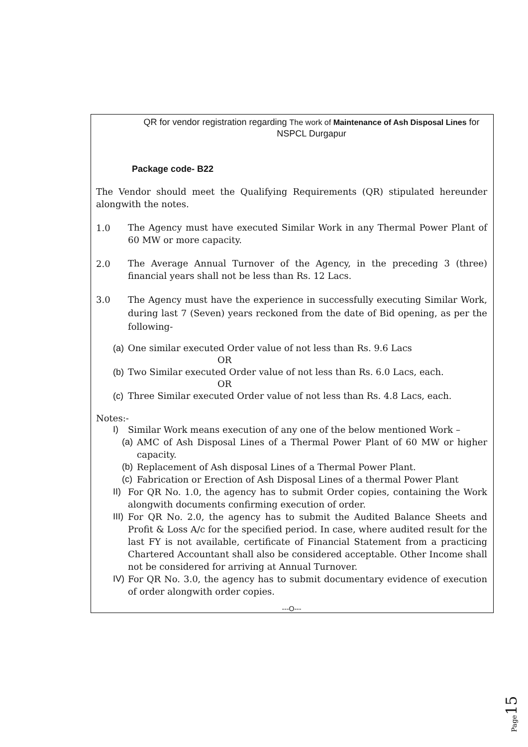QR for vendor registration regarding The work of Maintenance of Ash Disposal Lines for NSPCL Durgapur
Package code- B22
The Vendor should meet the Qualifying Requirements (QR) stipulated hereunder alongwith the notes.
1.0 The Agency must have executed Similar Work in any Thermal Power Plant of 60 MW or more capacity.
2.0 The Average Annual Turnover of the Agency, in the preceding 3 (three) financial years shall not be less than Rs. 12 Lacs.
3.0 The Agency must have the experience in successfully executing Similar Work, during last 7 (Seven) years reckoned from the date of Bid opening, as per the following-
(a) One similar executed Order value of not less than Rs. 9.6 Lacs
OR
(b) Two Similar executed Order value of not less than Rs. 6.0 Lacs, each.
OR
(c) Three Similar executed Order value of not less than Rs. 4.8 Lacs, each.
Notes:-
I) Similar Work means execution of any one of the below mentioned Work –
(a) AMC of Ash Disposal Lines of a Thermal Power Plant of 60 MW or higher capacity.
(b) Replacement of Ash disposal Lines of a Thermal Power Plant.
(c) Fabrication or Erection of Ash Disposal Lines of a thermal Power Plant
II) For QR No. 1.0, the agency has to submit Order copies, containing the Work alongwith documents confirming execution of order.
III) For QR No. 2.0, the agency has to submit the Audited Balance Sheets and Profit & Loss A/c for the specified period. In case, where audited result for the last FY is not available, certificate of Financial Statement from a practicing Chartered Accountant shall also be considered acceptable. Other Income shall not be considered for arriving at Annual Turnover.
IV) For QR No. 3.0, the agency has to submit documentary evidence of execution of order alongwith order copies.
---O---
Page15